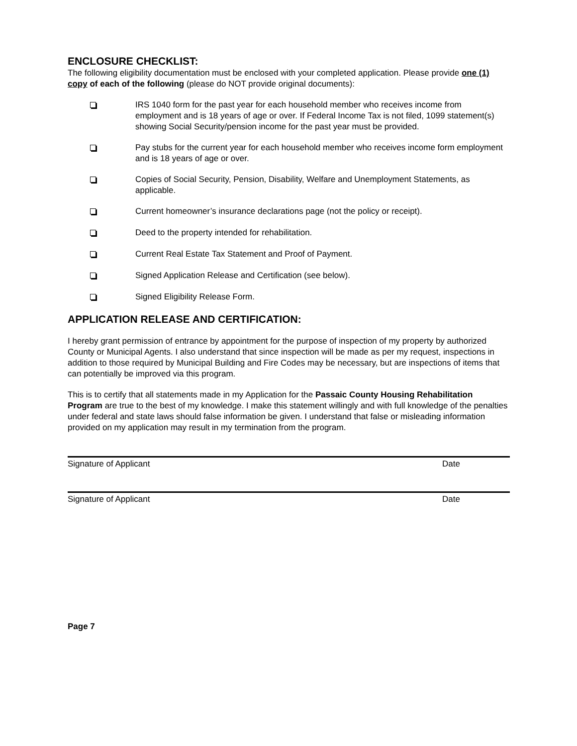ENCLOSURE CHECKLIST:
The following eligibility documentation must be enclosed with your completed application. Please provide one (1) copy of each of the following (please do NOT provide original documents):
IRS 1040 form for the past year for each household member who receives income from employment and is 18 years of age or over. If Federal Income Tax is not filed, 1099 statement(s) showing Social Security/pension income for the past year must be provided.
Pay stubs for the current year for each household member who receives income form employment and is 18 years of age or over.
Copies of Social Security, Pension, Disability, Welfare and Unemployment Statements, as applicable.
Current homeowner’s insurance declarations page (not the policy or receipt).
Deed to the property intended for rehabilitation.
Current Real Estate Tax Statement and Proof of Payment.
Signed Application Release and Certification (see below).
Signed Eligibility Release Form.
APPLICATION RELEASE AND CERTIFICATION:
I hereby grant permission of entrance by appointment for the purpose of inspection of my property by authorized County or Municipal Agents. I also understand that since inspection will be made as per my request, inspections in addition to those required by Municipal Building and Fire Codes may be necessary, but are inspections of items that can potentially be improved via this program.
This is to certify that all statements made in my Application for the Passaic County Housing Rehabilitation Program are true to the best of my knowledge. I make this statement willingly and with full knowledge of the penalties under federal and state laws should false information be given. I understand that false or misleading information provided on my application may result in my termination from the program.
Signature of Applicant Date
Signature of Applicant Date
Page 7